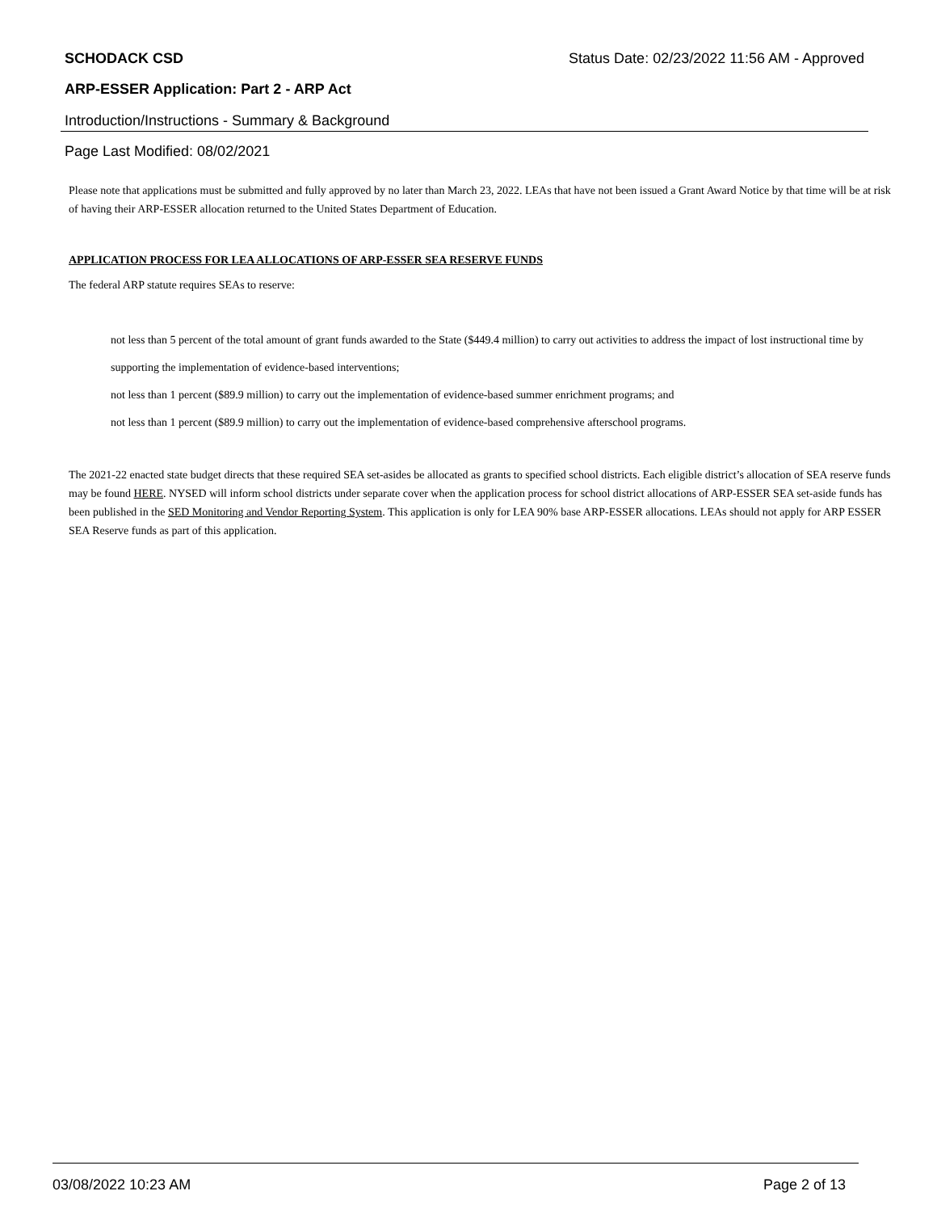SCHODACK CSD Status Date: 02/23/2022 11:56 AM - Approved
ARP-ESSER Application: Part 2 - ARP Act
Introduction/Instructions - Summary & Background
Page Last Modified: 08/02/2021
Please note that applications must be submitted and fully approved by no later than March 23, 2022. LEAs that have not been issued a Grant Award Notice by that time will be at risk of having their ARP-ESSER allocation returned to the United States Department of Education.
APPLICATION PROCESS FOR LEA ALLOCATIONS OF ARP-ESSER SEA RESERVE FUNDS
The federal ARP statute requires SEAs to reserve:
not less than 5 percent of the total amount of grant funds awarded to the State ($449.4 million) to carry out activities to address the impact of lost instructional time by supporting the implementation of evidence-based interventions;
not less than 1 percent ($89.9 million) to carry out the implementation of evidence-based summer enrichment programs; and
not less than 1 percent ($89.9 million) to carry out the implementation of evidence-based comprehensive afterschool programs.
The 2021-22 enacted state budget directs that these required SEA set-asides be allocated as grants to specified school districts. Each eligible district’s allocation of SEA reserve funds may be found HERE. NYSED will inform school districts under separate cover when the application process for school district allocations of ARP-ESSER SEA set-aside funds has been published in the SED Monitoring and Vendor Reporting System. This application is only for LEA 90% base ARP-ESSER allocations. LEAs should not apply for ARP ESSER SEA Reserve funds as part of this application.
03/08/2022 10:23 AM Page 2 of 13